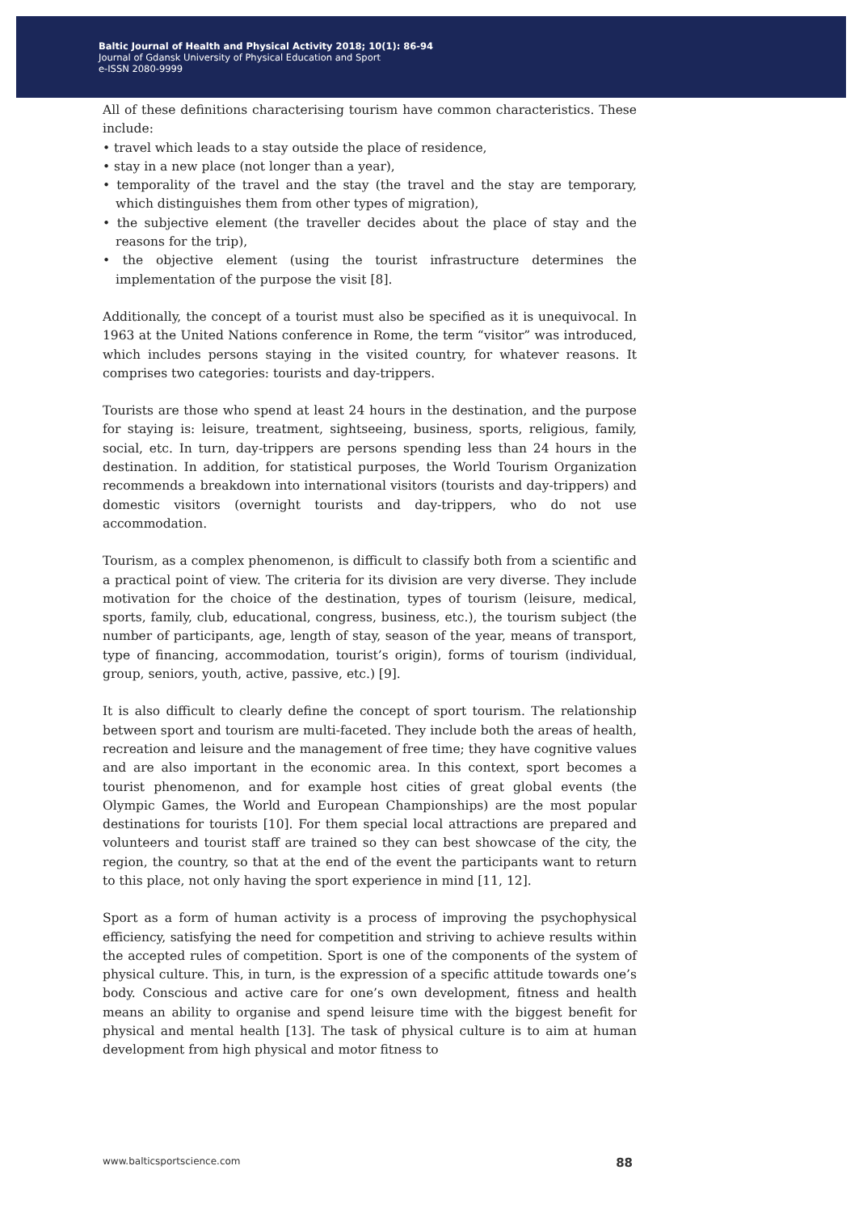Baltic Journal of Health and Physical Activity 2018; 10(1): 86-94
Journal of Gdansk University of Physical Education and Sport
e-ISSN 2080-9999
All of these definitions characterising tourism have common characteristics. These include:
• travel which leads to a stay outside the place of residence,
• stay in a new place (not longer than a year),
• temporality of the travel and the stay (the travel and the stay are temporary, which distinguishes them from other types of migration),
• the subjective element (the traveller decides about the place of stay and the reasons for the trip),
• the objective element (using the tourist infrastructure determines the implementation of the purpose the visit [8].
Additionally, the concept of a tourist must also be specified as it is unequivocal. In 1963 at the United Nations conference in Rome, the term “visitor” was introduced, which includes persons staying in the visited country, for whatever reasons. It comprises two categories: tourists and day-trippers.
Tourists are those who spend at least 24 hours in the destination, and the purpose for staying is: leisure, treatment, sightseeing, business, sports, religious, family, social, etc. In turn, day-trippers are persons spending less than 24 hours in the destination. In addition, for statistical purposes, the World Tourism Organization recommends a breakdown into international visitors (tourists and day-trippers) and domestic visitors (overnight tourists and day-trippers, who do not use accommodation.
Tourism, as a complex phenomenon, is difficult to classify both from a scientific and a practical point of view. The criteria for its division are very diverse. They include motivation for the choice of the destination, types of tourism (leisure, medical, sports, family, club, educational, congress, business, etc.), the tourism subject (the number of participants, age, length of stay, season of the year, means of transport, type of financing, accommodation, tourist’s origin), forms of tourism (individual, group, seniors, youth, active, passive, etc.) [9].
It is also difficult to clearly define the concept of sport tourism. The relationship between sport and tourism are multi-faceted. They include both the areas of health, recreation and leisure and the management of free time; they have cognitive values and are also important in the economic area. In this context, sport becomes a tourist phenomenon, and for example host cities of great global events (the Olympic Games, the World and European Championships) are the most popular destinations for tourists [10]. For them special local attractions are prepared and volunteers and tourist staff are trained so they can best showcase of the city, the region, the country, so that at the end of the event the participants want to return to this place, not only having the sport experience in mind [11, 12].
Sport as a form of human activity is a process of improving the psychophysical efficiency, satisfying the need for competition and striving to achieve results within the accepted rules of competition. Sport is one of the components of the system of physical culture. This, in turn, is the expression of a specific attitude towards one’s body. Conscious and active care for one’s own development, fitness and health means an ability to organise and spend leisure time with the biggest benefit for physical and mental health [13]. The task of physical culture is to aim at human development from high physical and motor fitness to
www.balticsportscience.com 88